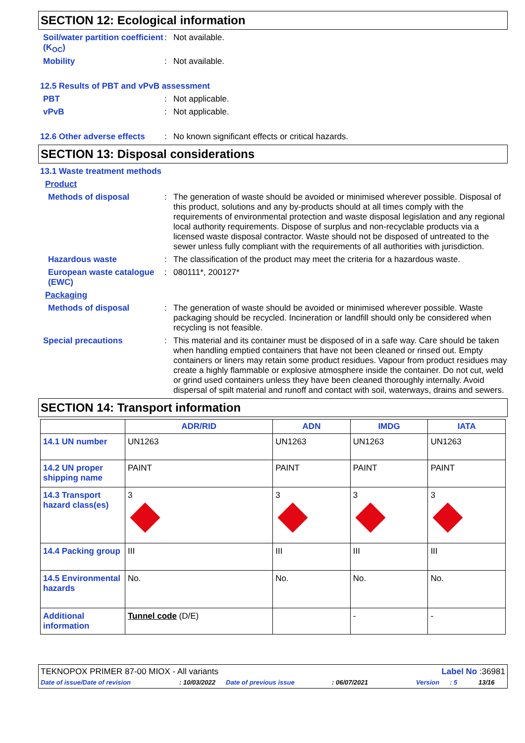SECTION 12: Ecological information
Soil/water partition coefficient (K<sub>OC</sub>)
:
Not available.
Mobility :
Not available.
12.5 Results of PBT and vPvB assessment
PBT :
Not applicable.
vPvB :
Not applicable.
12.6 Other adverse effects
:
No known significant effects or critical hazards.
SECTION 13: Disposal considerations
13.1 Waste treatment methods
Product
Methods of disposal :
The generation of waste should be avoided or minimised wherever possible. Disposal of this product, solutions and any by-products should at all times comply with the requirements of environmental protection and waste disposal legislation and any regional local authority requirements. Dispose of surplus and non-recyclable products via a licensed waste disposal contractor. Waste should not be disposed of untreated to the sewer unless fully compliant with the requirements of all authorities with jurisdiction.
Hazardous waste :
The classification of the product may meet the criteria for a hazardous waste.
European waste catalogue (EWC)
:
080111*, 200127*
Packaging
Methods of disposal :
The generation of waste should be avoided or minimised wherever possible. Waste packaging should be recycled. Incineration or landfill should only be considered when recycling is not feasible.
Special precautions :
This material and its container must be disposed of in a safe way. Care should be taken when handling emptied containers that have not been cleaned or rinsed out. Empty containers or liners may retain some product residues. Vapour from product residues may create a highly flammable or explosive atmosphere inside the container. Do not cut, weld or grind used containers unless they have been cleaned thoroughly internally. Avoid dispersal of spilt material and runoff and contact with soil, waterways, drains and sewers.
SECTION 14: Transport information
| | ADR/RID | ADN | IMDG | IATA |
| --- | --- | --- | --- | --- |
| 14.1 UN number | UN1263 | UN1263 | UN1263 | UN1263 |
| 14.2 UN proper shipping name | PAINT | PAINT | PAINT | PAINT |
| 14.3 Transport hazard class(es) | 3 | 3 | 3 | 3 |
| 14.4 Packing group | III | III | III | III |
| 14.5 Environmental hazards | No. | No. | No. | No. |
| Additional information | Tunnel code (D/E) | | - | - |
TEKNOPOX PRIMER 87-00 MIOX - All variants
Label No :36981
Date of issue/Date of revision: 10/03/2022 Date of previous issue: 06/07/2021 Version: 5 13/16